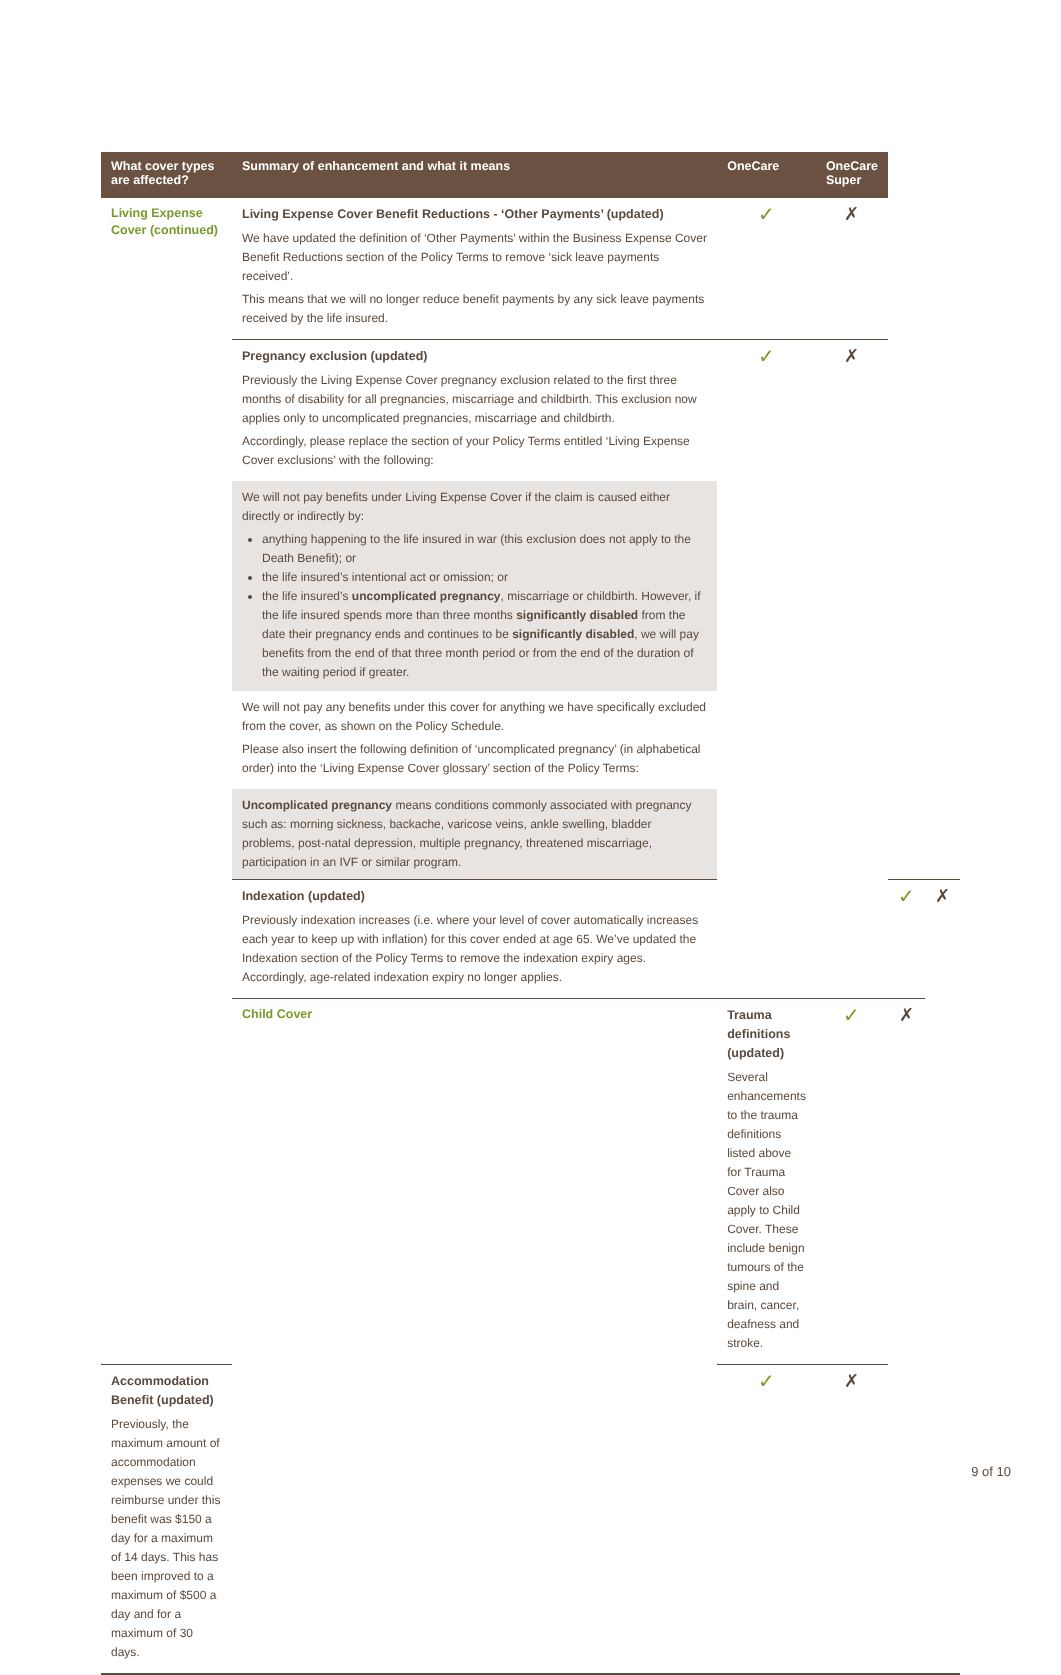| What cover types are affected? | Summary of enhancement and what it means | OneCare | OneCare Super | | |
| --- | --- | --- | --- | --- | --- |
| Living Expense Cover (continued) | Living Expense Cover Benefit Reductions - ‘Other Payments’ (updated) We have updated the definition of ‘Other Payments’ within the Business Expense Cover Benefit Reductions section of the Policy Terms to remove ‘sick leave payments received’. This means that we will no longer reduce benefit payments by any sick leave payments received by the life insured. | ✓ | ✗ | | |
| | Pregnancy exclusion (updated) Previously the Living Expense Cover pregnancy exclusion related to the first three months of disability for all pregnancies, miscarriage and childbirth. This exclusion now applies only to uncomplicated pregnancies, miscarriage and childbirth. Accordingly, please replace the section of your Policy Terms entitled ‘Living Expense Cover exclusions’ with the following: | ✓ | ✗ | | |
| | We will not pay benefits under Living Expense Cover if the claim is caused either directly or indirectly by: anything happening to the life insured in war (this exclusion does not apply to the Death Benefit); or the life insured’s intentional act or omission; or the life insured’s uncomplicated pregnancy , miscarriage or childbirth. However, if the life insured spends more than three months significantly disabled from the date their pregnancy ends and continues to be significantly disabled , we will pay benefits from the end of that three month period or from the end of the duration of the waiting period if greater. | | | | |
| | We will not pay any benefits under this cover for anything we have specifically excluded from the cover, as shown on the Policy Schedule. Please also insert the following definition of ‘uncomplicated pregnancy’ (in alphabetical order) into the ‘Living Expense Cover glossary’ section of the Policy Terms: | | | | |
| | Uncomplicated pregnancy means conditions commonly associated with pregnancy such as: morning sickness, backache, varicose veins, ankle swelling, bladder problems, post-natal depression, multiple pregnancy, threatened miscarriage, participation in an IVF or similar program. | | | | |
| | Indexation (updated) Previously indexation increases (i.e. where your level of cover automatically increases each year to keep up with inflation) for this cover ended at age 65. We’ve updated the Indexation section of the Policy Terms to remove the indexation expiry ages. Accordingly, age-related indexation expiry no longer applies. | | | ✓ | ✗ |
| | Child Cover | Trauma definitions (updated) Several enhancements to the trauma definitions listed above for Trauma Cover also apply to Child Cover. These include benign tumours of the spine and brain, cancer, deafness and stroke. | ✓ | ✗ | |
| Accommodation Benefit (updated) Previously, the maximum amount of accommodation expenses we could reimburse under this benefit was $150 a day for a maximum of 14 days. This has been improved to a maximum of $500 a day and for a maximum of 30 days. | | ✓ | ✗ | | |
9 of 10